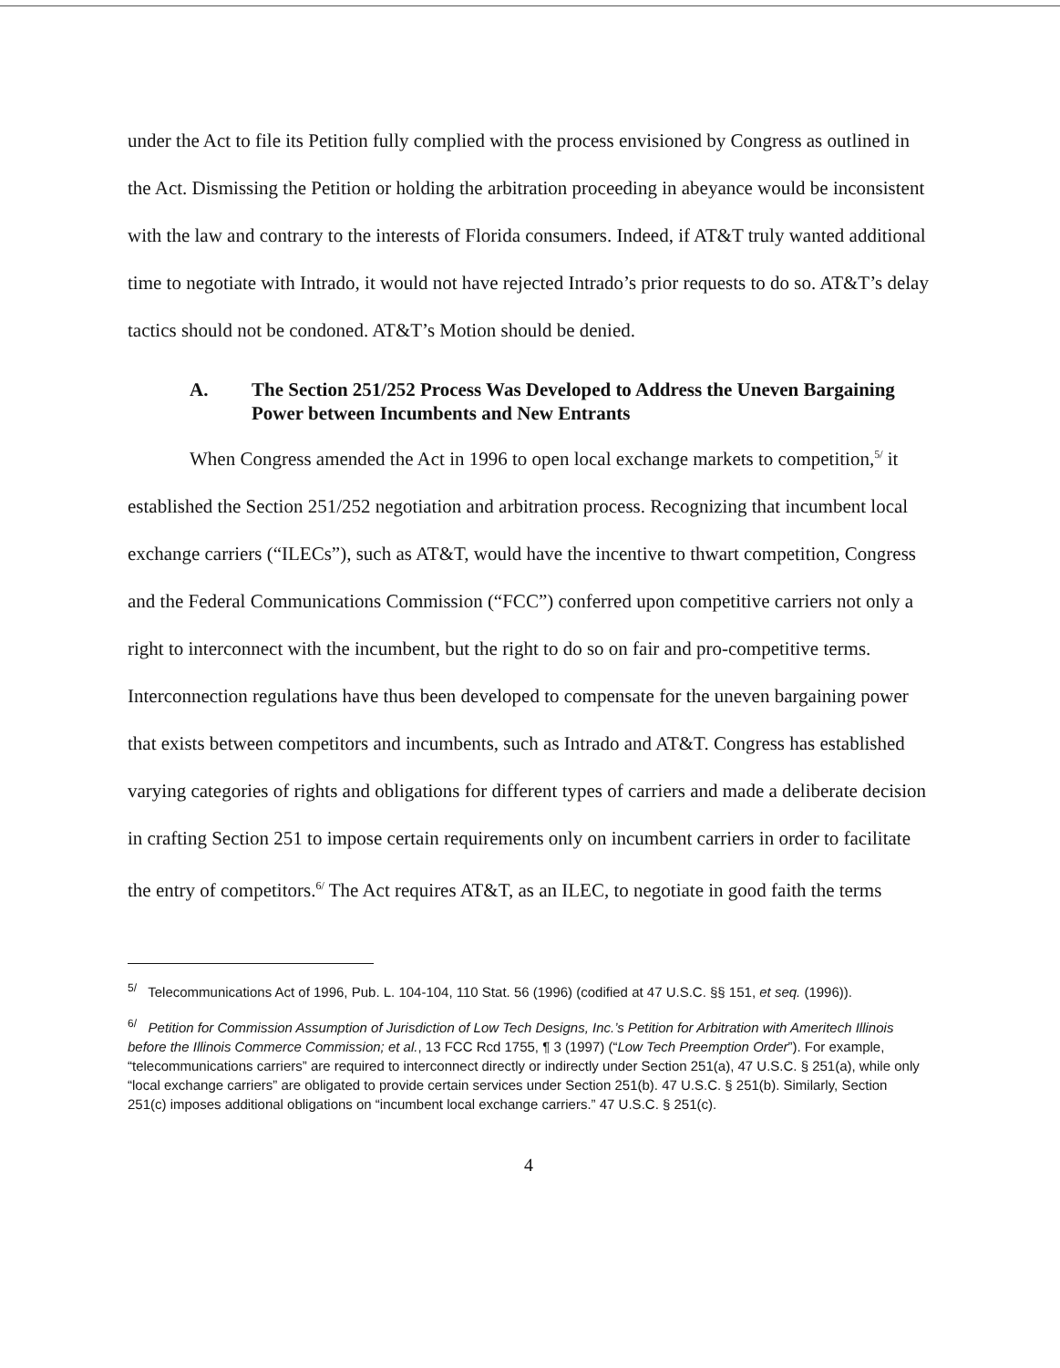under the Act to file its Petition fully complied with the process envisioned by Congress as outlined in the Act. Dismissing the Petition or holding the arbitration proceeding in abeyance would be inconsistent with the law and contrary to the interests of Florida consumers. Indeed, if AT&T truly wanted additional time to negotiate with Intrado, it would not have rejected Intrado’s prior requests to do so. AT&T’s delay tactics should not be condoned. AT&T’s Motion should be denied.
A. The Section 251/252 Process Was Developed to Address the Uneven Bargaining Power between Incumbents and New Entrants
When Congress amended the Act in 1996 to open local exchange markets to competition,<sup>5/</sup> it established the Section 251/252 negotiation and arbitration process. Recognizing that incumbent local exchange carriers (“ILECs”), such as AT&T, would have the incentive to thwart competition, Congress and the Federal Communications Commission (“FCC”) conferred upon competitive carriers not only a right to interconnect with the incumbent, but the right to do so on fair and pro-competitive terms. Interconnection regulations have thus been developed to compensate for the uneven bargaining power that exists between competitors and incumbents, such as Intrado and AT&T. Congress has established varying categories of rights and obligations for different types of carriers and made a deliberate decision in crafting Section 251 to impose certain requirements only on incumbent carriers in order to facilitate the entry of competitors.<sup>6/</sup> The Act requires AT&T, as an ILEC, to negotiate in good faith the terms
<sup>5/</sup> Telecommunications Act of 1996, Pub. L. 104-104, 110 Stat. 56 (1996) (codified at 47 U.S.C. §§ 151, et seq. (1996)).
<sup>6/</sup> Petition for Commission Assumption of Jurisdiction of Low Tech Designs, Inc.’s Petition for Arbitration with Ameritech Illinois before the Illinois Commerce Commission; et al., 13 FCC Rcd 1755, ¶ 3 (1997) (“Low Tech Preemption Order”). For example, “telecommunications carriers” are required to interconnect directly or indirectly under Section 251(a), 47 U.S.C. § 251(a), while only “local exchange carriers” are obligated to provide certain services under Section 251(b). 47 U.S.C. § 251(b). Similarly, Section 251(c) imposes additional obligations on “incumbent local exchange carriers.” 47 U.S.C. § 251(c).
4